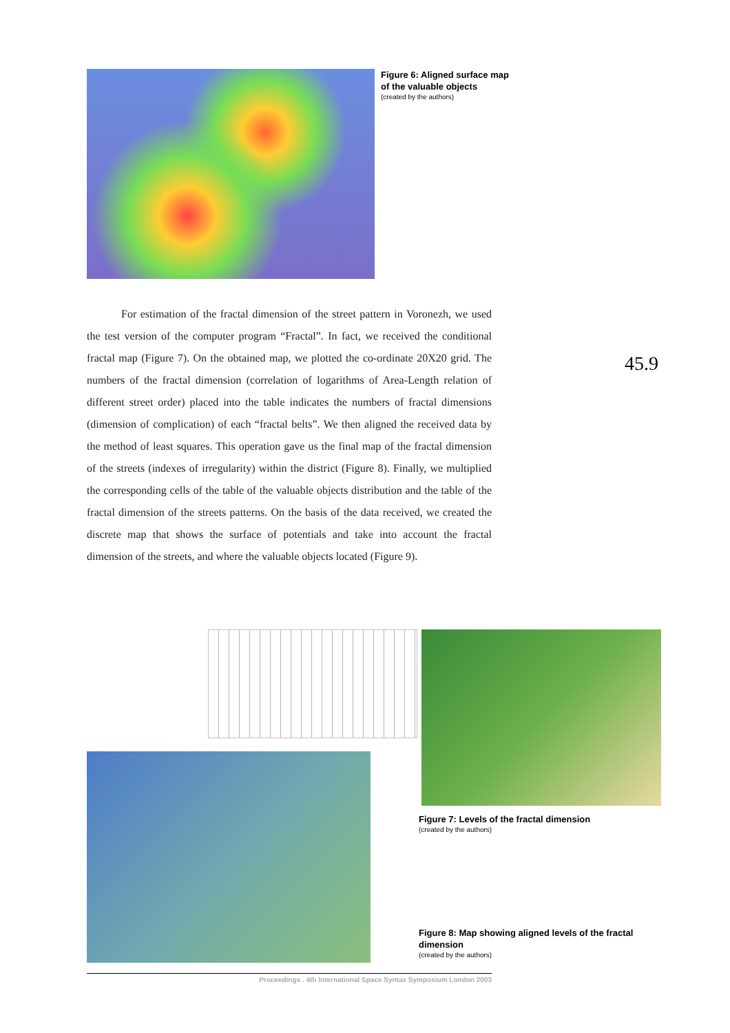Figure 6: Aligned surface map of the valuable objects
(created by the authors)
For estimation of the fractal dimension of the street pattern in Voronezh, we used the test version of the computer program “Fractal”. In fact, we received the conditional fractal map (Figure 7). On the obtained map, we plotted the co-ordinate 20X20 grid. The numbers of the fractal dimension (correlation of logarithms of Area-Length relation of different street order) placed into the table indicates the numbers of fractal dimensions (dimension of complication) of each “fractal belts”. We then aligned the received data by the method of least squares. This operation gave us the final map of the fractal dimension of the streets (indexes of irregularity) within the district (Figure 8). Finally, we multiplied the corresponding cells of the table of the valuable objects distribution and the table of the fractal dimension of the streets patterns. On the basis of the data received, we created the discrete map that shows the surface of potentials and take into account the fractal dimension of the streets, and where the valuable objects located (Figure 9).
45.9
Figure 7: Levels of the fractal dimension
(created by the authors)
Figure 8: Map showing aligned levels of the fractal dimension
(created by the authors)
Proceedings . 4th International Space Syntax Symposium London 2003